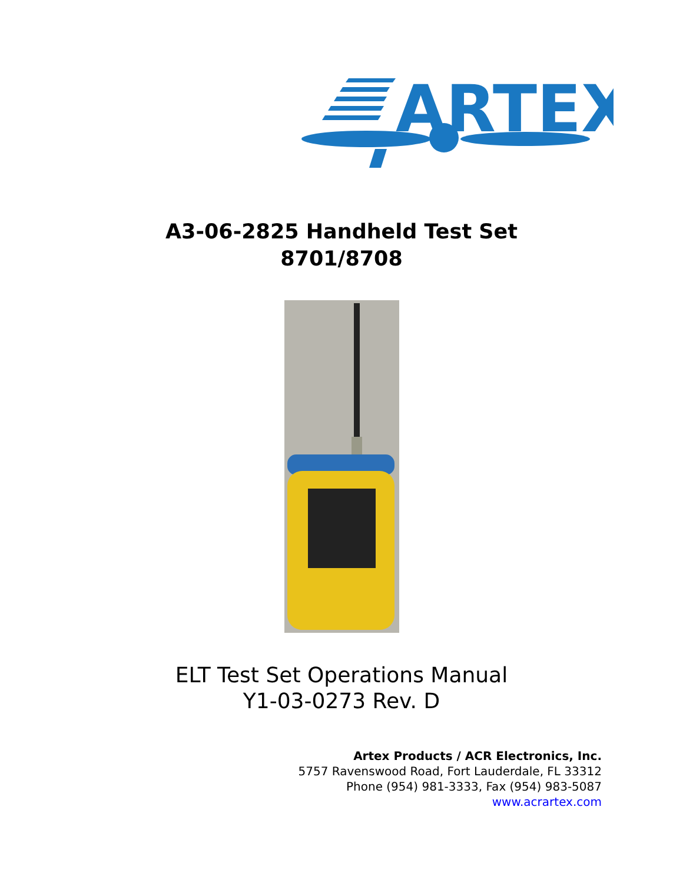ARTEX
A3-06-2825 Handheld Test Set
8701/8708
ELT Test Set Operations Manual
Y1-03-0273 Rev. D
Artex Products / ACR Electronics, Inc.
5757 Ravenswood Road, Fort Lauderdale, FL 33312
Phone (954) 981-3333, Fax (954) 983-5087
www.acrartex.com